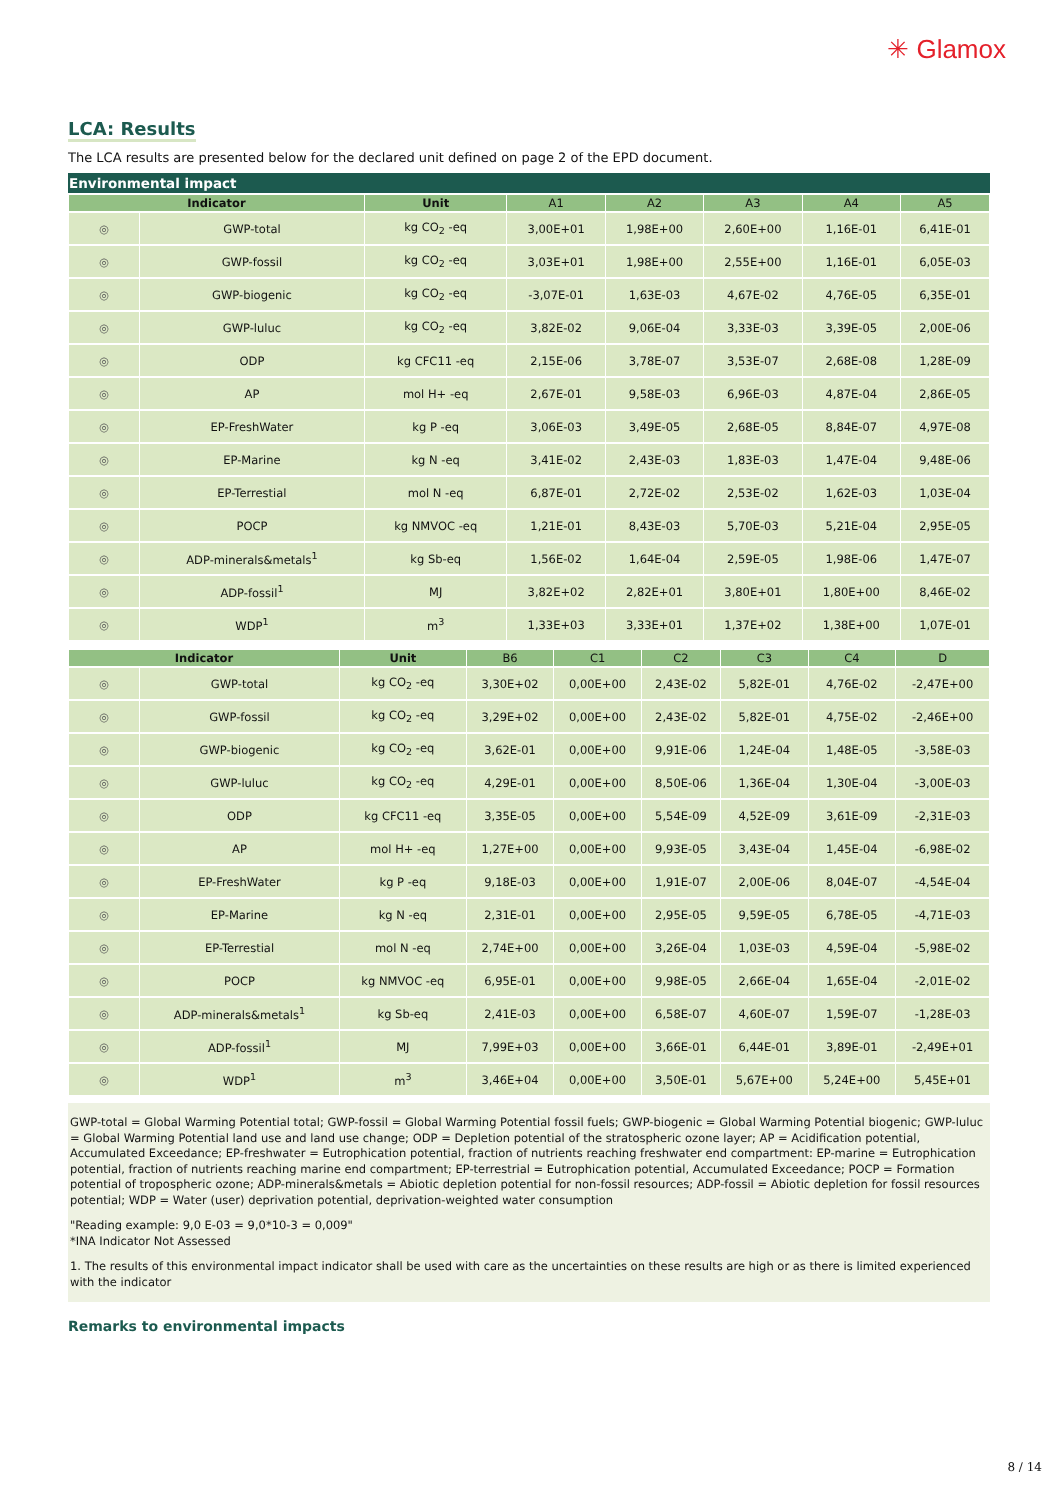✳ Glamox
LCA: Results
The LCA results are presented below for the declared unit defined on page 2 of the EPD document.
Environmental impact
| Indicator | | Unit | A1 | A2 | A3 | A4 | A5 |
| --- | --- | --- | --- | --- | --- | --- | --- |
| ◎ | GWP-total | kg CO<sub>2</sub> -eq | 3,00E+01 | 1,98E+00 | 2,60E+00 | 1,16E-01 | 6,41E-01 |
| ◎ | GWP-fossil | kg CO<sub>2</sub> -eq | 3,03E+01 | 1,98E+00 | 2,55E+00 | 1,16E-01 | 6,05E-03 |
| ◎ | GWP-biogenic | kg CO<sub>2</sub> -eq | -3,07E-01 | 1,63E-03 | 4,67E-02 | 4,76E-05 | 6,35E-01 |
| ◎ | GWP-luluc | kg CO<sub>2</sub> -eq | 3,82E-02 | 9,06E-04 | 3,33E-03 | 3,39E-05 | 2,00E-06 |
| ◎ | ODP | kg CFC11 -eq | 2,15E-06 | 3,78E-07 | 3,53E-07 | 2,68E-08 | 1,28E-09 |
| ◎ | AP | mol H+ -eq | 2,67E-01 | 9,58E-03 | 6,96E-03 | 4,87E-04 | 2,86E-05 |
| ◎ | EP-FreshWater | kg P -eq | 3,06E-03 | 3,49E-05 | 2,68E-05 | 8,84E-07 | 4,97E-08 |
| ◎ | EP-Marine | kg N -eq | 3,41E-02 | 2,43E-03 | 1,83E-03 | 1,47E-04 | 9,48E-06 |
| ◎ | EP-Terrestial | mol N -eq | 6,87E-01 | 2,72E-02 | 2,53E-02 | 1,62E-03 | 1,03E-04 |
| ◎ | POCP | kg NMVOC -eq | 1,21E-01 | 8,43E-03 | 5,70E-03 | 5,21E-04 | 2,95E-05 |
| ◎ | ADP-minerals&metals<sup>1</sup> | kg Sb-eq | 1,56E-02 | 1,64E-04 | 2,59E-05 | 1,98E-06 | 1,47E-07 |
| ◎ | ADP-fossil<sup>1</sup> | MJ | 3,82E+02 | 2,82E+01 | 3,80E+01 | 1,80E+00 | 8,46E-02 |
| ◎ | WDP<sup>1</sup> | m<sup>3</sup> | 1,33E+03 | 3,33E+01 | 1,37E+02 | 1,38E+00 | 1,07E-01 |
| Indicator | | Unit | B6 | C1 | C2 | C3 | C4 | D |
| --- | --- | --- | --- | --- | --- | --- | --- | --- |
| ◎ | GWP-total | kg CO<sub>2</sub> -eq | 3,30E+02 | 0,00E+00 | 2,43E-02 | 5,82E-01 | 4,76E-02 | -2,47E+00 |
| ◎ | GWP-fossil | kg CO<sub>2</sub> -eq | 3,29E+02 | 0,00E+00 | 2,43E-02 | 5,82E-01 | 4,75E-02 | -2,46E+00 |
| ◎ | GWP-biogenic | kg CO<sub>2</sub> -eq | 3,62E-01 | 0,00E+00 | 9,91E-06 | 1,24E-04 | 1,48E-05 | -3,58E-03 |
| ◎ | GWP-luluc | kg CO<sub>2</sub> -eq | 4,29E-01 | 0,00E+00 | 8,50E-06 | 1,36E-04 | 1,30E-04 | -3,00E-03 |
| ◎ | ODP | kg CFC11 -eq | 3,35E-05 | 0,00E+00 | 5,54E-09 | 4,52E-09 | 3,61E-09 | -2,31E-03 |
| ◎ | AP | mol H+ -eq | 1,27E+00 | 0,00E+00 | 9,93E-05 | 3,43E-04 | 1,45E-04 | -6,98E-02 |
| ◎ | EP-FreshWater | kg P -eq | 9,18E-03 | 0,00E+00 | 1,91E-07 | 2,00E-06 | 8,04E-07 | -4,54E-04 |
| ◎ | EP-Marine | kg N -eq | 2,31E-01 | 0,00E+00 | 2,95E-05 | 9,59E-05 | 6,78E-05 | -4,71E-03 |
| ◎ | EP-Terrestial | mol N -eq | 2,74E+00 | 0,00E+00 | 3,26E-04 | 1,03E-03 | 4,59E-04 | -5,98E-02 |
| ◎ | POCP | kg NMVOC -eq | 6,95E-01 | 0,00E+00 | 9,98E-05 | 2,66E-04 | 1,65E-04 | -2,01E-02 |
| ◎ | ADP-minerals&metals<sup>1</sup> | kg Sb-eq | 2,41E-03 | 0,00E+00 | 6,58E-07 | 4,60E-07 | 1,59E-07 | -1,28E-03 |
| ◎ | ADP-fossil<sup>1</sup> | MJ | 7,99E+03 | 0,00E+00 | 3,66E-01 | 6,44E-01 | 3,89E-01 | -2,49E+01 |
| ◎ | WDP<sup>1</sup> | m<sup>3</sup> | 3,46E+04 | 0,00E+00 | 3,50E-01 | 5,67E+00 | 5,24E+00 | 5,45E+01 |
GWP-total = Global Warming Potential total; GWP-fossil = Global Warming Potential fossil fuels; GWP-biogenic = Global Warming Potential biogenic; GWP-luluc = Global Warming Potential land use and land use change; ODP = Depletion potential of the stratospheric ozone layer; AP = Acidification potential, Accumulated Exceedance; EP-freshwater = Eutrophication potential, fraction of nutrients reaching freshwater end compartment: EP-marine = Eutrophication potential, fraction of nutrients reaching marine end compartment; EP-terrestrial = Eutrophication potential, Accumulated Exceedance; POCP = Formation potential of tropospheric ozone; ADP-minerals&metals = Abiotic depletion potential for non-fossil resources; ADP-fossil = Abiotic depletion for fossil resources potential; WDP = Water (user) deprivation potential, deprivation-weighted water consumption
"Reading example: 9,0 E-03 = 9,0*10-3 = 0,009"
*INA Indicator Not Assessed
1. The results of this environmental impact indicator shall be used with care as the uncertainties on these results are high or as there is limited experienced with the indicator
Remarks to environmental impacts
8 / 14